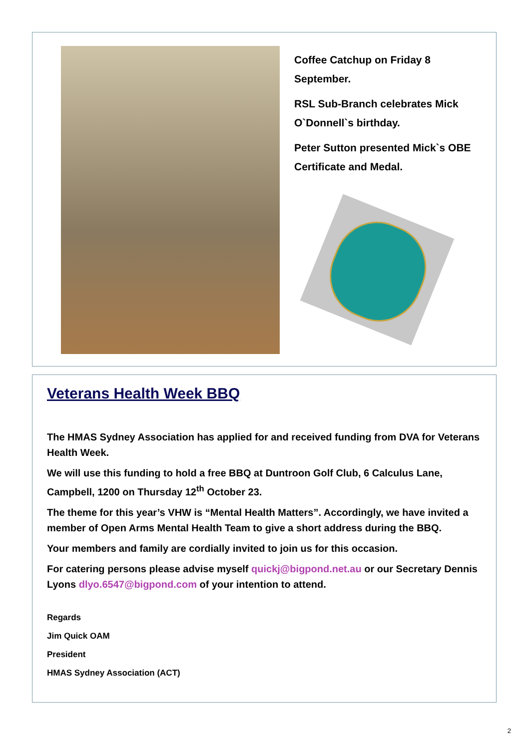Coffee Catchup on Friday 8 September.
RSL Sub-Branch celebrates Mick O`Donnell`s birthday.
Peter Sutton presented Mick`s OBE Certificate and Medal.
Veterans Health Week BBQ
The HMAS Sydney Association has applied for and received funding from DVA for Veterans Health Week.
We will use this funding to hold a free BBQ at Duntroon Golf Club, 6 Calculus Lane, Campbell, 1200 on Thursday 12<sup>th</sup> October 23.
The theme for this year’s VHW is “Mental Health Matters”. Accordingly, we have invited a member of Open Arms Mental Health Team to give a short address during the BBQ.
Your members and family are cordially invited to join us for this occasion.
For catering persons please advise myself quickj@bigpond.net.au or our Secretary Dennis Lyons dlyo.6547@bigpond.com of your intention to attend.
Regards
Jim Quick OAM
President
HMAS Sydney Association (ACT)
2